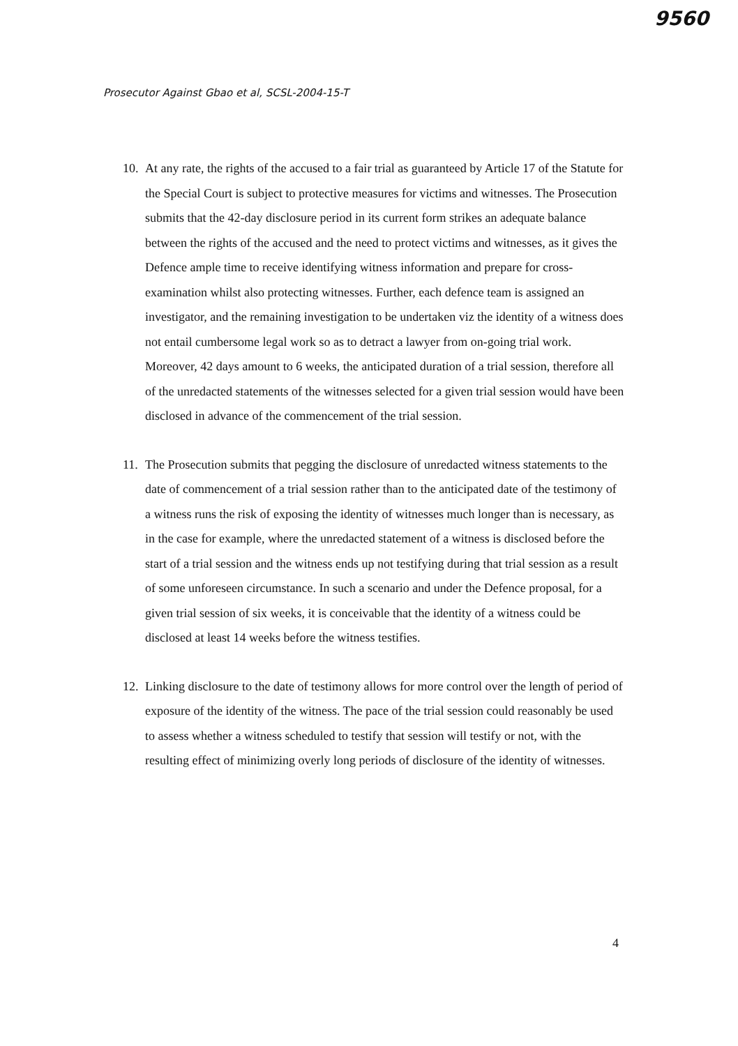9560
Prosecutor Against Gbao et al, SCSL-2004-15-T
10. At any rate, the rights of the accused to a fair trial as guaranteed by Article 17 of the Statute for the Special Court is subject to protective measures for victims and witnesses. The Prosecution submits that the 42-day disclosure period in its current form strikes an adequate balance between the rights of the accused and the need to protect victims and witnesses, as it gives the Defence ample time to receive identifying witness information and prepare for cross-examination whilst also protecting witnesses. Further, each defence team is assigned an investigator, and the remaining investigation to be undertaken viz the identity of a witness does not entail cumbersome legal work so as to detract a lawyer from on-going trial work. Moreover, 42 days amount to 6 weeks, the anticipated duration of a trial session, therefore all of the unredacted statements of the witnesses selected for a given trial session would have been disclosed in advance of the commencement of the trial session.
11. The Prosecution submits that pegging the disclosure of unredacted witness statements to the date of commencement of a trial session rather than to the anticipated date of the testimony of a witness runs the risk of exposing the identity of witnesses much longer than is necessary, as in the case for example, where the unredacted statement of a witness is disclosed before the start of a trial session and the witness ends up not testifying during that trial session as a result of some unforeseen circumstance. In such a scenario and under the Defence proposal, for a given trial session of six weeks, it is conceivable that the identity of a witness could be disclosed at least 14 weeks before the witness testifies.
12. Linking disclosure to the date of testimony allows for more control over the length of period of exposure of the identity of the witness. The pace of the trial session could reasonably be used to assess whether a witness scheduled to testify that session will testify or not, with the resulting effect of minimizing overly long periods of disclosure of the identity of witnesses.
4